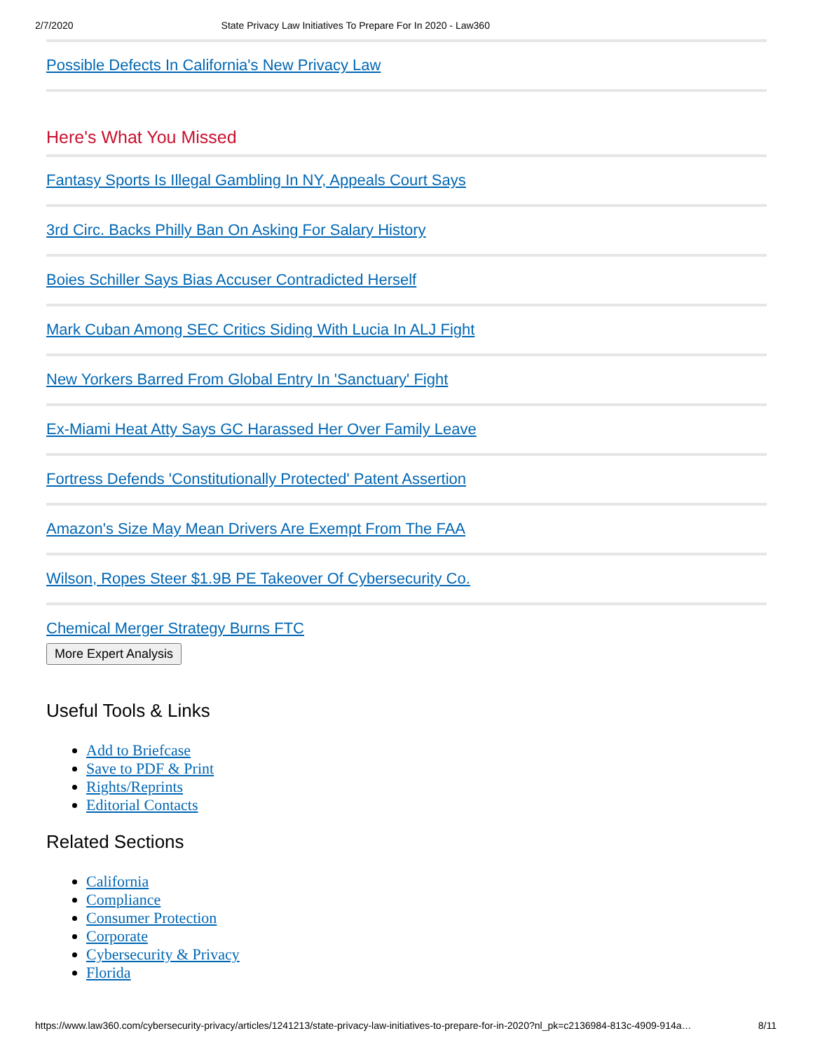2/7/2020 State Privacy Law Initiatives To Prepare For In 2020 - Law360
Possible Defects In California's New Privacy Law
Here's What You Missed
Fantasy Sports Is Illegal Gambling In NY, Appeals Court Says
3rd Circ. Backs Philly Ban On Asking For Salary History
Boies Schiller Says Bias Accuser Contradicted Herself
Mark Cuban Among SEC Critics Siding With Lucia In ALJ Fight
New Yorkers Barred From Global Entry In 'Sanctuary' Fight
Ex-Miami Heat Atty Says GC Harassed Her Over Family Leave
Fortress Defends 'Constitutionally Protected' Patent Assertion
Amazon's Size May Mean Drivers Are Exempt From The FAA
Wilson, Ropes Steer $1.9B PE Takeover Of Cybersecurity Co.
Chemical Merger Strategy Burns FTC
More Expert Analysis
Useful Tools & Links
Add to Briefcase
Save to PDF & Print
Rights/Reprints
Editorial Contacts
Related Sections
California
Compliance
Consumer Protection
Corporate
Cybersecurity & Privacy
Florida
https://www.law360.com/cybersecurity-privacy/articles/1241213/state-privacy-law-initiatives-to-prepare-for-in-2020?nl_pk=c2136984-813c-4909-914a… 8/11